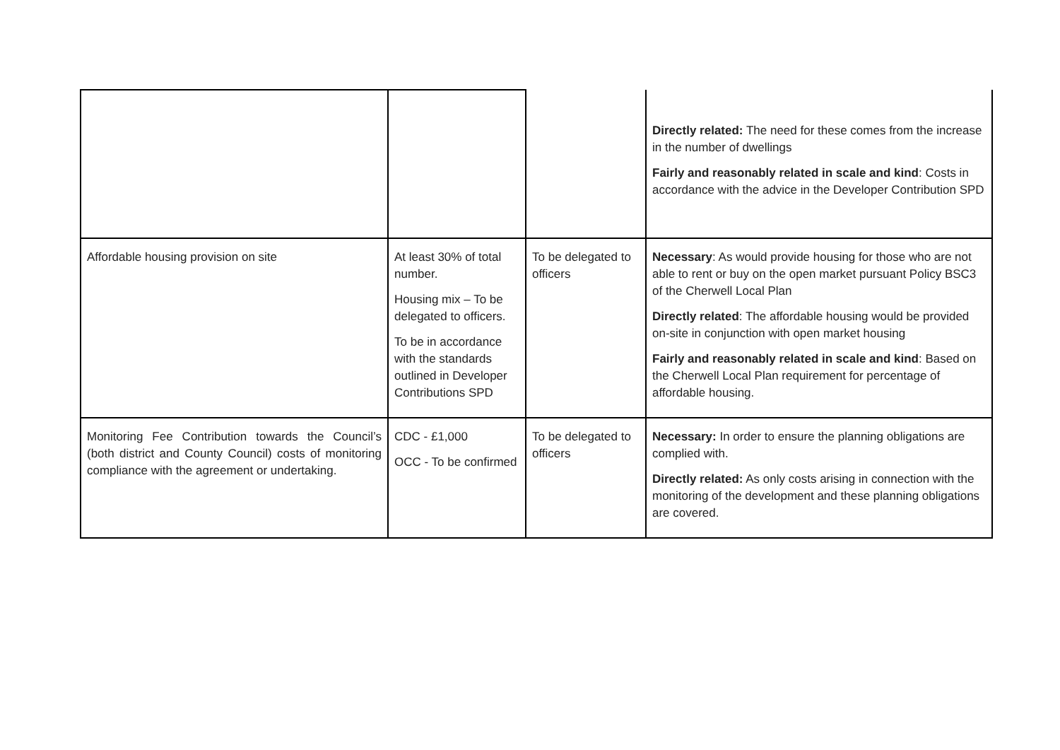| | | | Directly related: The need for these comes from the increase in the number of dwellings Fairly and reasonably related in scale and kind : Costs in accordance with the advice in the Developer Contribution SPD |
| Affordable housing provision on site | At least 30% of total number. Housing mix – To be delegated to officers. To be in accordance with the standards outlined in Developer Contributions SPD | To be delegated to officers | Necessary : As would provide housing for those who are not able to rent or buy on the open market pursuant Policy BSC3 of the Cherwell Local Plan Directly related : The affordable housing would be provided on-site in conjunction with open market housing Fairly and reasonably related in scale and kind : Based on the Cherwell Local Plan requirement for percentage of affordable housing. |
| Monitoring Fee Contribution towards the Council’s (both district and County Council) costs of monitoring compliance with the agreement or undertaking. | CDC - £1,000 OCC - To be confirmed | To be delegated to officers | Necessary: In order to ensure the planning obligations are complied with. Directly related: As only costs arising in connection with the monitoring of the development and these planning obligations are covered. |